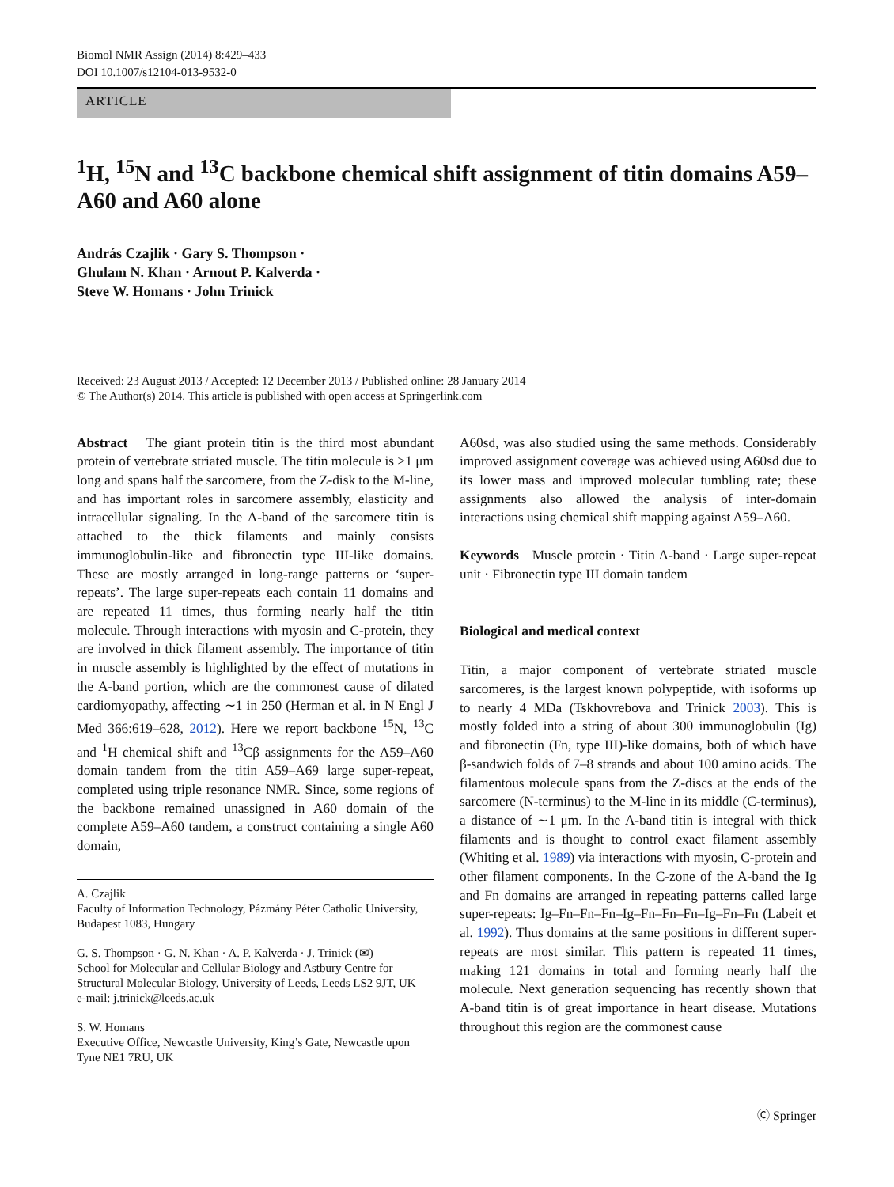Biomol NMR Assign (2014) 8:429–433
DOI 10.1007/s12104-013-9532-0
ARTICLE
<sup>1</sup>H, <sup>15</sup>N and <sup>13</sup>C backbone chemical shift assignment of titin domains A59–A60 and A60 alone
András Czajlik · Gary S. Thompson ·
Ghulam N. Khan · Arnout P. Kalverda ·
Steve W. Homans · John Trinick
Received: 23 August 2013 / Accepted: 12 December 2013 / Published online: 28 January 2014
© The Author(s) 2014. This article is published with open access at Springerlink.com
Abstract The giant protein titin is the third most abundant protein of vertebrate striated muscle. The titin molecule is >1 μm long and spans half the sarcomere, from the Z-disk to the M-line, and has important roles in sarcomere assembly, elasticity and intracellular signaling. In the A-band of the sarcomere titin is attached to the thick filaments and mainly consists immunoglobulin-like and fibronectin type III-like domains. These are mostly arranged in long-range patterns or ‘super-repeats’. The large super-repeats each contain 11 domains and are repeated 11 times, thus forming nearly half the titin molecule. Through interactions with myosin and C-protein, they are involved in thick filament assembly. The importance of titin in muscle assembly is highlighted by the effect of mutations in the A-band portion, which are the commonest cause of dilated cardiomyopathy, affecting ∼1 in 250 (Herman et al. in N Engl J Med 366:619–628, 2012). Here we report backbone <sup>15</sup>N, <sup>13</sup>C and <sup>1</sup>H chemical shift and <sup>13</sup>Cβ assignments for the A59–A60 domain tandem from the titin A59–A69 large super-repeat, completed using triple resonance NMR. Since, some regions of the backbone remained unassigned in A60 domain of the complete A59–A60 tandem, a construct containing a single A60 domain,
A. Czajlik
Faculty of Information Technology, Pázmány Péter Catholic University, Budapest 1083, Hungary
G. S. Thompson · G. N. Khan · A. P. Kalverda · J. Trinick (✉)
School for Molecular and Cellular Biology and Astbury Centre for Structural Molecular Biology, University of Leeds, Leeds LS2 9JT, UK
e-mail: j.trinick@leeds.ac.uk
S. W. Homans
Executive Office, Newcastle University, King’s Gate, Newcastle upon Tyne NE1 7RU, UK
A60sd, was also studied using the same methods. Considerably improved assignment coverage was achieved using A60sd due to its lower mass and improved molecular tumbling rate; these assignments also allowed the analysis of inter-domain interactions using chemical shift mapping against A59–A60.
Keywords Muscle protein · Titin A-band · Large super-repeat unit · Fibronectin type III domain tandem
Biological and medical context
Titin, a major component of vertebrate striated muscle sarcomeres, is the largest known polypeptide, with isoforms up to nearly 4 MDa (Tskhovrebova and Trinick 2003). This is mostly folded into a string of about 300 immunoglobulin (Ig) and fibronectin (Fn, type III)-like domains, both of which have β-sandwich folds of 7–8 strands and about 100 amino acids. The filamentous molecule spans from the Z-discs at the ends of the sarcomere (N-terminus) to the M-line in its middle (C-terminus), a distance of ∼1 μm. In the A-band titin is integral with thick filaments and is thought to control exact filament assembly (Whiting et al. 1989) via interactions with myosin, C-protein and other filament components. In the C-zone of the A-band the Ig and Fn domains are arranged in repeating patterns called large super-repeats: Ig–Fn–Fn–Fn–Ig–Fn–Fn–Fn–Ig–Fn–Fn (Labeit et al. 1992). Thus domains at the same positions in different super-repeats are most similar. This pattern is repeated 11 times, making 121 domains in total and forming nearly half the molecule. Next generation sequencing has recently shown that A-band titin is of great importance in heart disease. Mutations throughout this region are the commonest cause
Ⓒ Springer